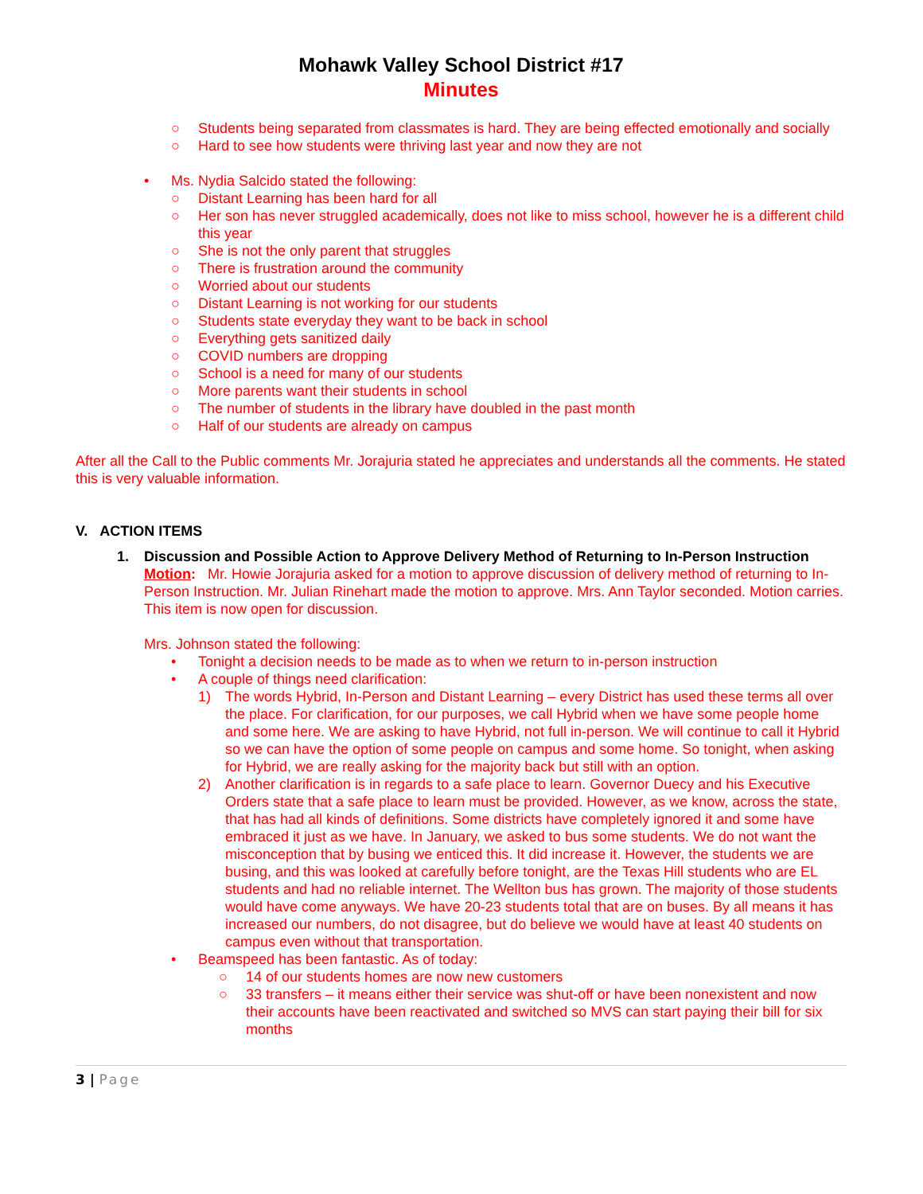Mohawk Valley School District #17
Minutes
○ Students being separated from classmates is hard. They are being effected emotionally and socially
○ Hard to see how students were thriving last year and now they are not
• Ms. Nydia Salcido stated the following:
○ Distant Learning has been hard for all
○ Her son has never struggled academically, does not like to miss school, however he is a different child this year
○ She is not the only parent that struggles
○ There is frustration around the community
○ Worried about our students
○ Distant Learning is not working for our students
○ Students state everyday they want to be back in school
○ Everything gets sanitized daily
○ COVID numbers are dropping
○ School is a need for many of our students
○ More parents want their students in school
○ The number of students in the library have doubled in the past month
○ Half of our students are already on campus
After all the Call to the Public comments Mr. Jorajuria stated he appreciates and understands all the comments. He stated this is very valuable information.
V. ACTION ITEMS
1. Discussion and Possible Action to Approve Delivery Method of Returning to In-Person Instruction
Motion: Mr. Howie Jorajuria asked for a motion to approve discussion of delivery method of returning to In-Person Instruction. Mr. Julian Rinehart made the motion to approve. Mrs. Ann Taylor seconded. Motion carries. This item is now open for discussion.
Mrs. Johnson stated the following:
• Tonight a decision needs to be made as to when we return to in-person instruction
• A couple of things need clarification:
1) The words Hybrid, In-Person and Distant Learning – every District has used these terms all over the place. For clarification, for our purposes, we call Hybrid when we have some people home and some here. We are asking to have Hybrid, not full in-person. We will continue to call it Hybrid so we can have the option of some people on campus and some home. So tonight, when asking for Hybrid, we are really asking for the majority back but still with an option.
2) Another clarification is in regards to a safe place to learn. Governor Duecy and his Executive Orders state that a safe place to learn must be provided. However, as we know, across the state, that has had all kinds of definitions. Some districts have completely ignored it and some have embraced it just as we have. In January, we asked to bus some students. We do not want the misconception that by busing we enticed this. It did increase it. However, the students we are busing, and this was looked at carefully before tonight, are the Texas Hill students who are EL students and had no reliable internet. The Wellton bus has grown. The majority of those students would have come anyways. We have 20-23 students total that are on buses. By all means it has increased our numbers, do not disagree, but do believe we would have at least 40 students on campus even without that transportation.
• Beamspeed has been fantastic. As of today:
○ 14 of our students homes are now new customers
○ 33 transfers – it means either their service was shut-off or have been nonexistent and now their accounts have been reactivated and switched so MVS can start paying their bill for six months
3 | Page